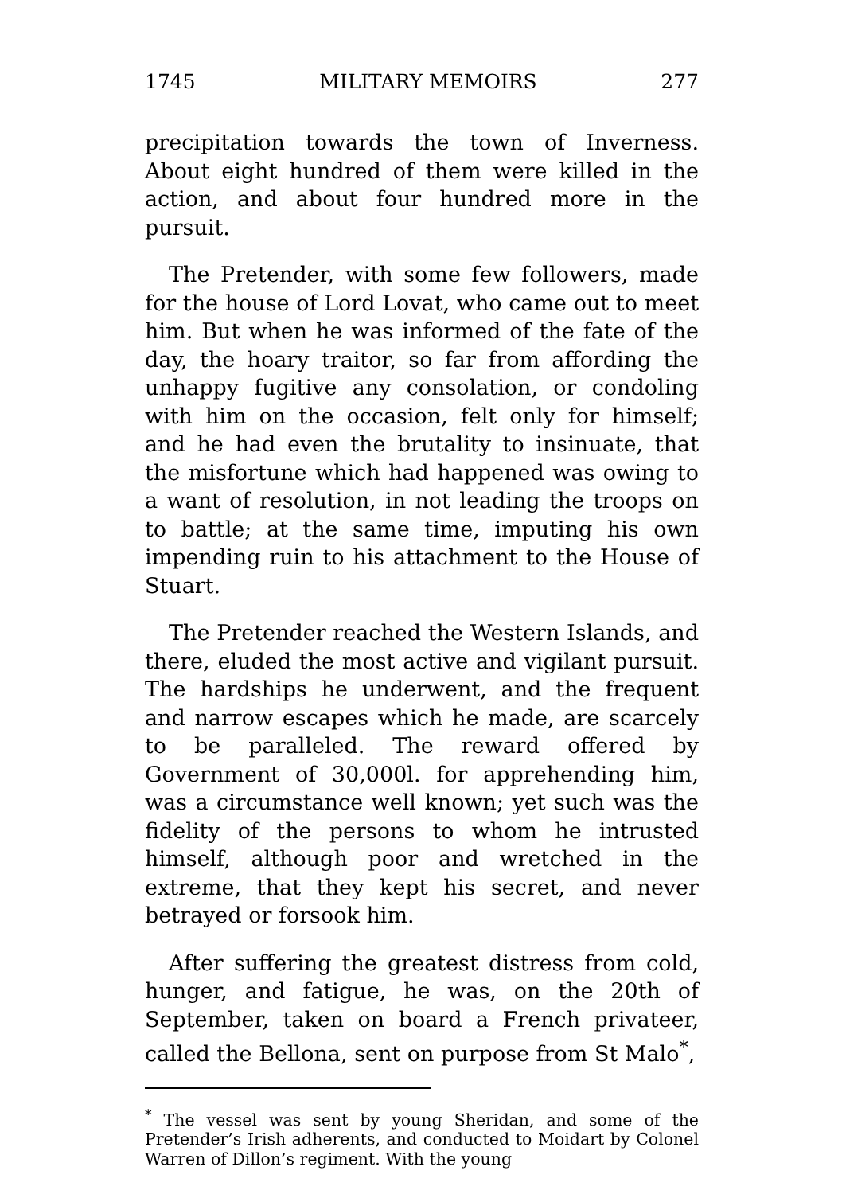1745 MILITARY MEMOIRS 277
precipitation towards the town of Inverness. About eight hundred of them were killed in the action, and about four hundred more in the pursuit.
The Pretender, with some few followers, made for the house of Lord Lovat, who came out to meet him. But when he was informed of the fate of the day, the hoary traitor, so far from affording the unhappy fugitive any consolation, or condoling with him on the occasion, felt only for himself; and he had even the brutality to insinuate, that the misfortune which had happened was owing to a want of resolution, in not leading the troops on to battle; at the same time, imputing his own impending ruin to his attachment to the House of Stuart.
The Pretender reached the Western Islands, and there, eluded the most active and vigilant pursuit. The hardships he underwent, and the frequent and narrow escapes which he made, are scarcely to be paralleled. The reward offered by Government of 30,000l. for apprehending him, was a circumstance well known; yet such was the fidelity of the persons to whom he intrusted himself, although poor and wretched in the extreme, that they kept his secret, and never betrayed or forsook him.
After suffering the greatest distress from cold, hunger, and fatigue, he was, on the 20th of September, taken on board a French privateer, called the Bellona, sent on purpose from St Malo<sup>*</sup>,
<sup>*</sup> The vessel was sent by young Sheridan, and some of the Pretender’s Irish adherents, and conducted to Moidart by Colonel Warren of Dillon’s regiment. With the young